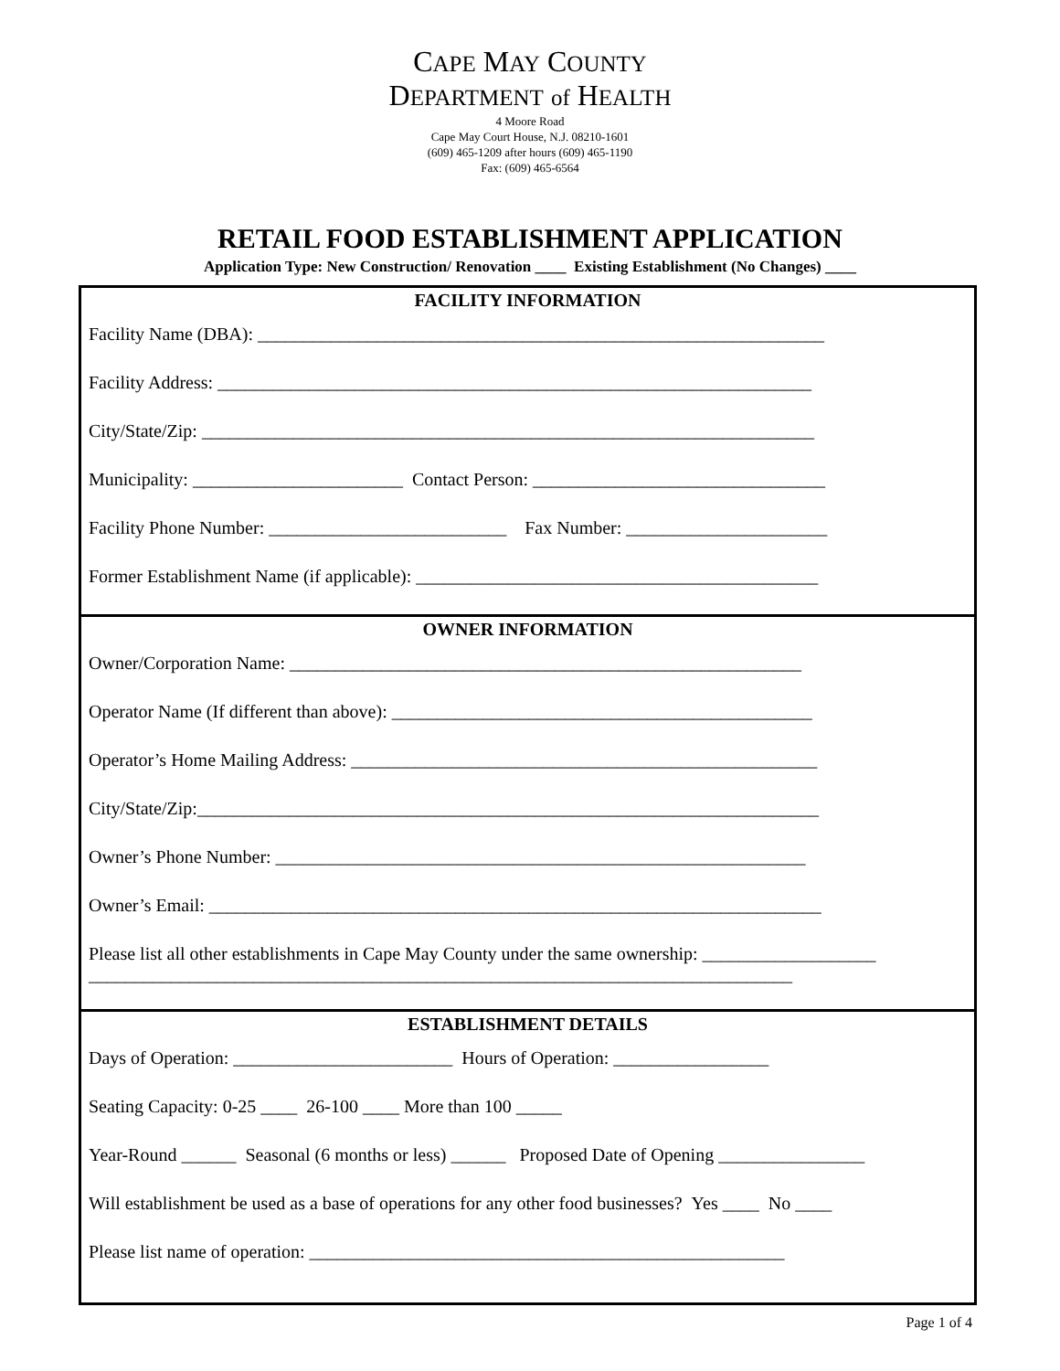CAPE MAY COUNTY
DEPARTMENT of HEALTH
4 Moore Road
Cape May Court House, N.J. 08210-1601
(609) 465-1209 after hours (609) 465-1190
Fax: (609) 465-6564
RETAIL FOOD ESTABLISHMENT APPLICATION
Application Type: New Construction/ Renovation ____ Existing Establishment (No Changes) ____
FACILITY INFORMATION
Facility Name (DBA): ______________________________________________________________
Facility Address: _________________________________________________________________
City/State/Zip: ___________________________________________________________________
Municipality: _______________________ Contact Person: ________________________________
Facility Phone Number: __________________________ Fax Number: ______________________
Former Establishment Name (if applicable): ____________________________________________
OWNER INFORMATION
Owner/Corporation Name: ________________________________________________________
Operator Name (If different than above): ______________________________________________
Operator’s Home Mailing Address: ___________________________________________________
City/State/Zip:____________________________________________________________________
Owner’s Phone Number: __________________________________________________________
Owner’s Email: ___________________________________________________________________
Please list all other establishments in Cape May County under the same ownership: ___________________
_____________________________________________________________________________
ESTABLISHMENT DETAILS
Days of Operation: ________________________ Hours of Operation: _________________
Seating Capacity: 0-25 ____ 26-100 ____ More than 100 _____
Year-Round ______ Seasonal (6 months or less) ______ Proposed Date of Opening ________________
Will establishment be used as a base of operations for any other food businesses? Yes ____ No ____
Please list name of operation: ____________________________________________________
Page 1 of 4